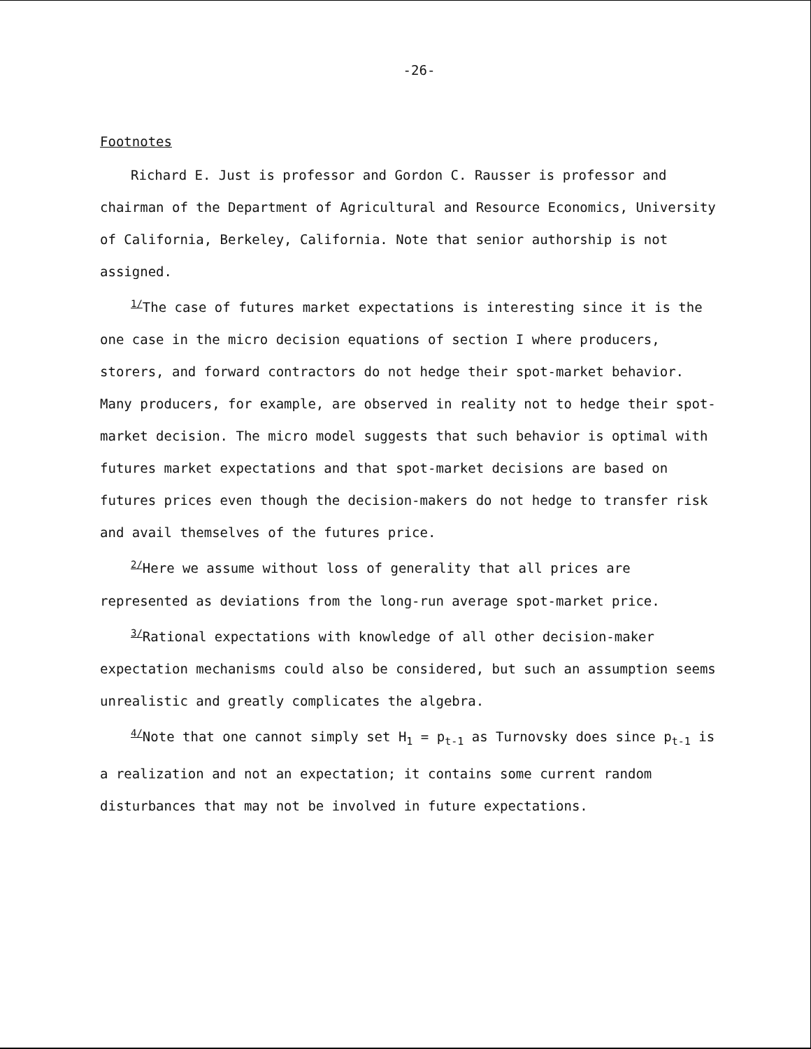-26-
Footnotes
Richard E. Just is professor and Gordon C. Rausser is professor and chairman of the Department of Agricultural and Resource Economics, University of California, Berkeley, California. Note that senior authorship is not assigned.
<sup>1/</sup>The case of futures market expectations is interesting since it is the one case in the micro decision equations of section I where producers, storers, and forward contractors do not hedge their spot-market behavior. Many producers, for example, are observed in reality not to hedge their spot-market decision. The micro model suggests that such behavior is optimal with futures market expectations and that spot-market decisions are based on futures prices even though the decision-makers do not hedge to transfer risk and avail themselves of the futures price.
<sup>2/</sup>Here we assume without loss of generality that all prices are represented as deviations from the long-run average spot-market price.
<sup>3/</sup>Rational expectations with knowledge of all other decision-maker expectation mechanisms could also be considered, but such an assumption seems unrealistic and greatly complicates the algebra.
<sup>4/</sup>Note that one cannot simply set H<sub>1</sub> = p<sub>t-1</sub> as Turnovsky does since p<sub>t-1</sub> is a realization and not an expectation; it contains some current random disturbances that may not be involved in future expectations.